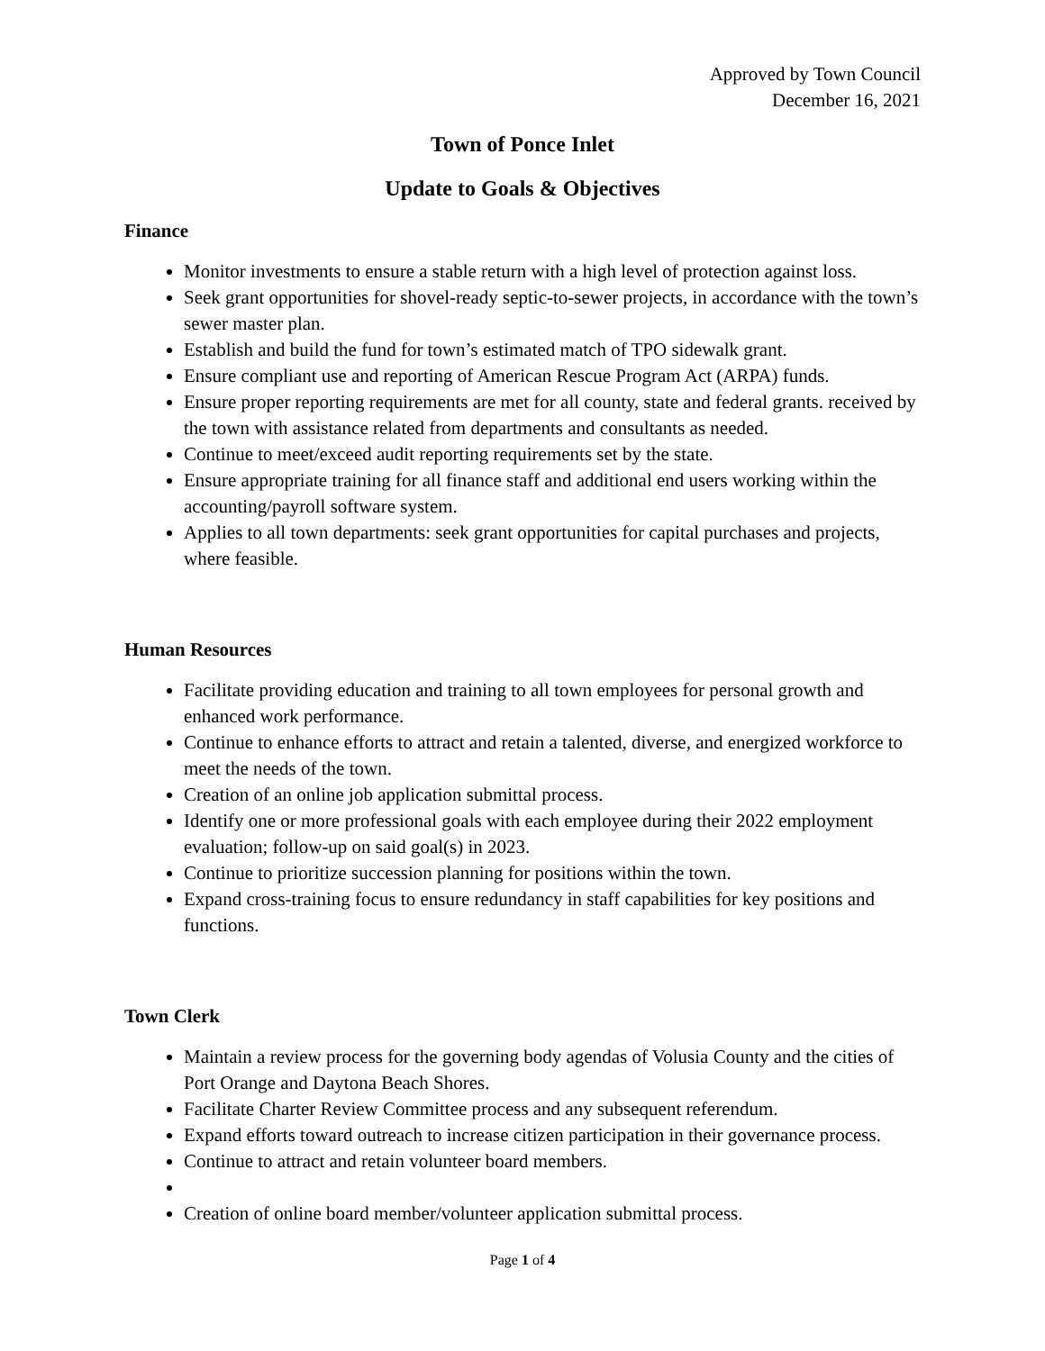Approved by Town Council
December 16, 2021
Town of Ponce Inlet
Update to Goals & Objectives
Finance
Monitor investments to ensure a stable return with a high level of protection against loss.
Seek grant opportunities for shovel-ready septic-to-sewer projects, in accordance with the town’s sewer master plan.
Establish and build the fund for town’s estimated match of TPO sidewalk grant.
Ensure compliant use and reporting of American Rescue Program Act (ARPA) funds.
Ensure proper reporting requirements are met for all county, state and federal grants. received by the town with assistance related from departments and consultants as needed.
Continue to meet/exceed audit reporting requirements set by the state.
Ensure appropriate training for all finance staff and additional end users working within the accounting/payroll software system.
Applies to all town departments: seek grant opportunities for capital purchases and projects, where feasible.
Human Resources
Facilitate providing education and training to all town employees for personal growth and enhanced work performance.
Continue to enhance efforts to attract and retain a talented, diverse, and energized workforce to meet the needs of the town.
Creation of an online job application submittal process.
Identify one or more professional goals with each employee during their 2022 employment evaluation; follow-up on said goal(s) in 2023.
Continue to prioritize succession planning for positions within the town.
Expand cross-training focus to ensure redundancy in staff capabilities for key positions and functions.
Town Clerk
Maintain a review process for the governing body agendas of Volusia County and the cities of Port Orange and Daytona Beach Shores.
Facilitate Charter Review Committee process and any subsequent referendum.
Expand efforts toward outreach to increase citizen participation in their governance process.
Continue to attract and retain volunteer board members.
Creation of online board member/volunteer application submittal process.
Page 1 of 4